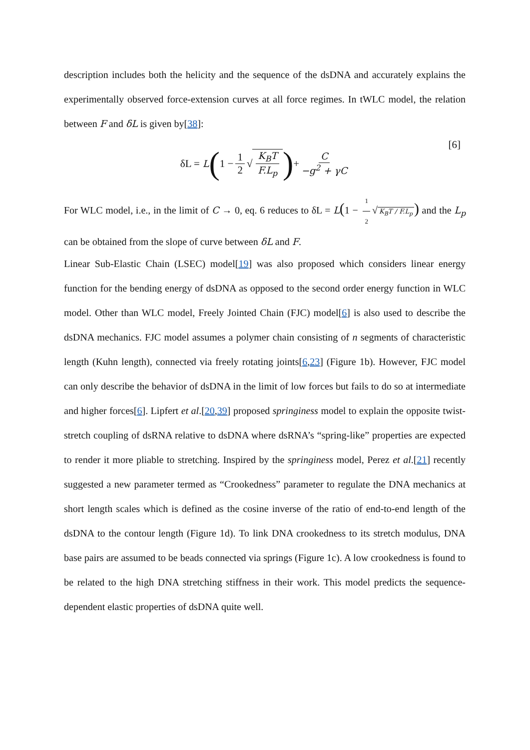description includes both the helicity and the sequence of the dsDNA and accurately explains the experimentally observed force-extension curves at all force regimes. In tWLC model, the relation between F and δL is given by[38]:
δL = L (1 − 1 2 √ K<sub>B</sub>T F.L<sub>p</sub>) + C −g<sup>2</sup> + γC [6]
For WLC model, i.e., in the limit of C → 0, eq. 6 reduces to δL = L(1 − 1 2 √ K<sub>B</sub>T / F.L<sub>p</sub>) and the L<sub>p</sub> can be obtained from the slope of curve between δL and F.
Linear Sub-Elastic Chain (LSEC) model[19] was also proposed which considers linear energy function for the bending energy of dsDNA as opposed to the second order energy function in WLC model. Other than WLC model, Freely Jointed Chain (FJC) model[6] is also used to describe the dsDNA mechanics. FJC model assumes a polymer chain consisting of n segments of characteristic length (Kuhn length), connected via freely rotating joints[6,23] (Figure 1b). However, FJC model can only describe the behavior of dsDNA in the limit of low forces but fails to do so at intermediate and higher forces[6]. Lipfert et al.[20,39] proposed springiness model to explain the opposite twist-stretch coupling of dsRNA relative to dsDNA where dsRNA’s “spring-like” properties are expected to render it more pliable to stretching. Inspired by the springiness model, Perez et al.[21] recently suggested a new parameter termed as “Crookedness” parameter to regulate the DNA mechanics at short length scales which is defined as the cosine inverse of the ratio of end-to-end length of the dsDNA to the contour length (Figure 1d). To link DNA crookedness to its stretch modulus, DNA base pairs are assumed to be beads connected via springs (Figure 1c). A low crookedness is found to be related to the high DNA stretching stiffness in their work. This model predicts the sequence-dependent elastic properties of dsDNA quite well.